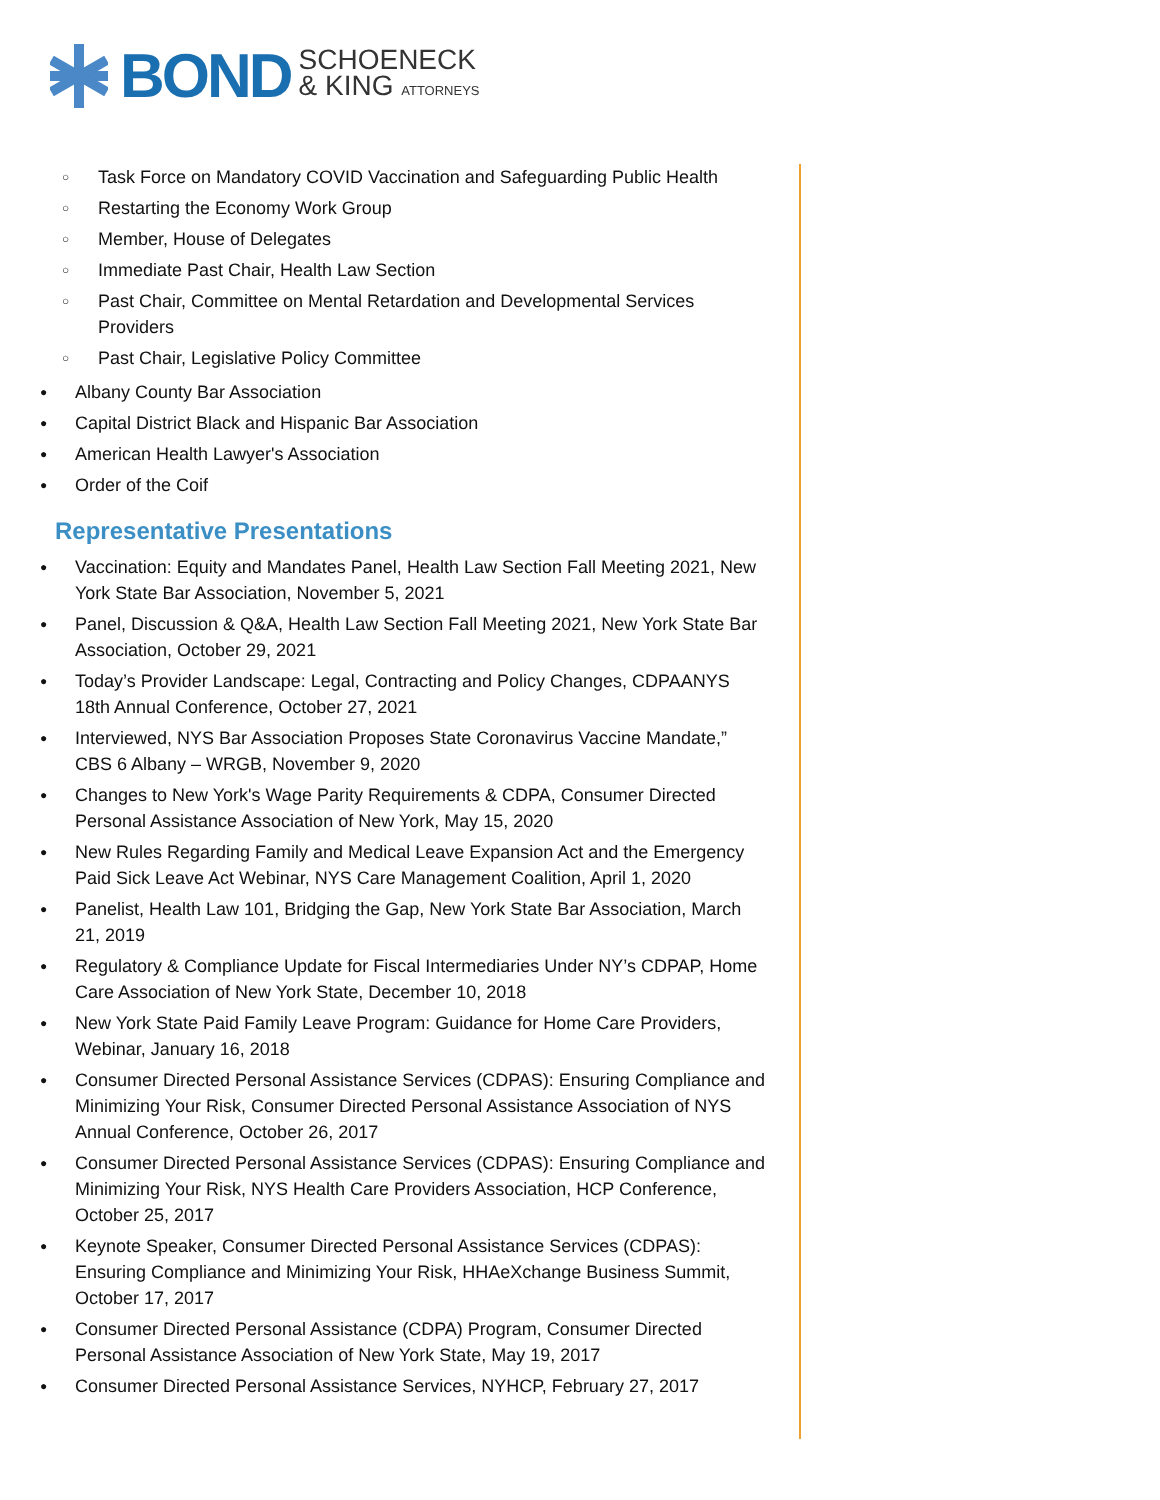BOND SCHOENECK
& KING ATTORNEYS
○ Task Force on Mandatory COVID Vaccination and Safeguarding Public Health
○ Restarting the Economy Work Group
○ Member, House of Delegates
○ Immediate Past Chair, Health Law Section
○ Past Chair, Committee on Mental Retardation and Developmental Services Providers
○ Past Chair, Legislative Policy Committee
● Albany County Bar Association
● Capital District Black and Hispanic Bar Association
● American Health Lawyer's Association
● Order of the Coif
Representative Presentations
● Vaccination: Equity and Mandates Panel, Health Law Section Fall Meeting 2021, New York State Bar Association, November 5, 2021
● Panel, Discussion & Q&A, Health Law Section Fall Meeting 2021, New York State Bar Association, October 29, 2021
● Today’s Provider Landscape: Legal, Contracting and Policy Changes, CDPAANYS 18th Annual Conference, October 27, 2021
● Interviewed, NYS Bar Association Proposes State Coronavirus Vaccine Mandate,” CBS 6 Albany – WRGB, November 9, 2020
● Changes to New York's Wage Parity Requirements & CDPA, Consumer Directed Personal Assistance Association of New York, May 15, 2020
● New Rules Regarding Family and Medical Leave Expansion Act and the Emergency Paid Sick Leave Act Webinar, NYS Care Management Coalition, April 1, 2020
● Panelist, Health Law 101, Bridging the Gap, New York State Bar Association, March 21, 2019
● Regulatory & Compliance Update for Fiscal Intermediaries Under NY’s CDPAP, Home Care Association of New York State, December 10, 2018
● New York State Paid Family Leave Program: Guidance for Home Care Providers, Webinar, January 16, 2018
● Consumer Directed Personal Assistance Services (CDPAS): Ensuring Compliance and Minimizing Your Risk, Consumer Directed Personal Assistance Association of NYS Annual Conference, October 26, 2017
● Consumer Directed Personal Assistance Services (CDPAS): Ensuring Compliance and Minimizing Your Risk, NYS Health Care Providers Association, HCP Conference, October 25, 2017
● Keynote Speaker, Consumer Directed Personal Assistance Services (CDPAS): Ensuring Compliance and Minimizing Your Risk, HHAeXchange Business Summit, October 17, 2017
● Consumer Directed Personal Assistance (CDPA) Program, Consumer Directed Personal Assistance Association of New York State, May 19, 2017
● Consumer Directed Personal Assistance Services, NYHCP, February 27, 2017